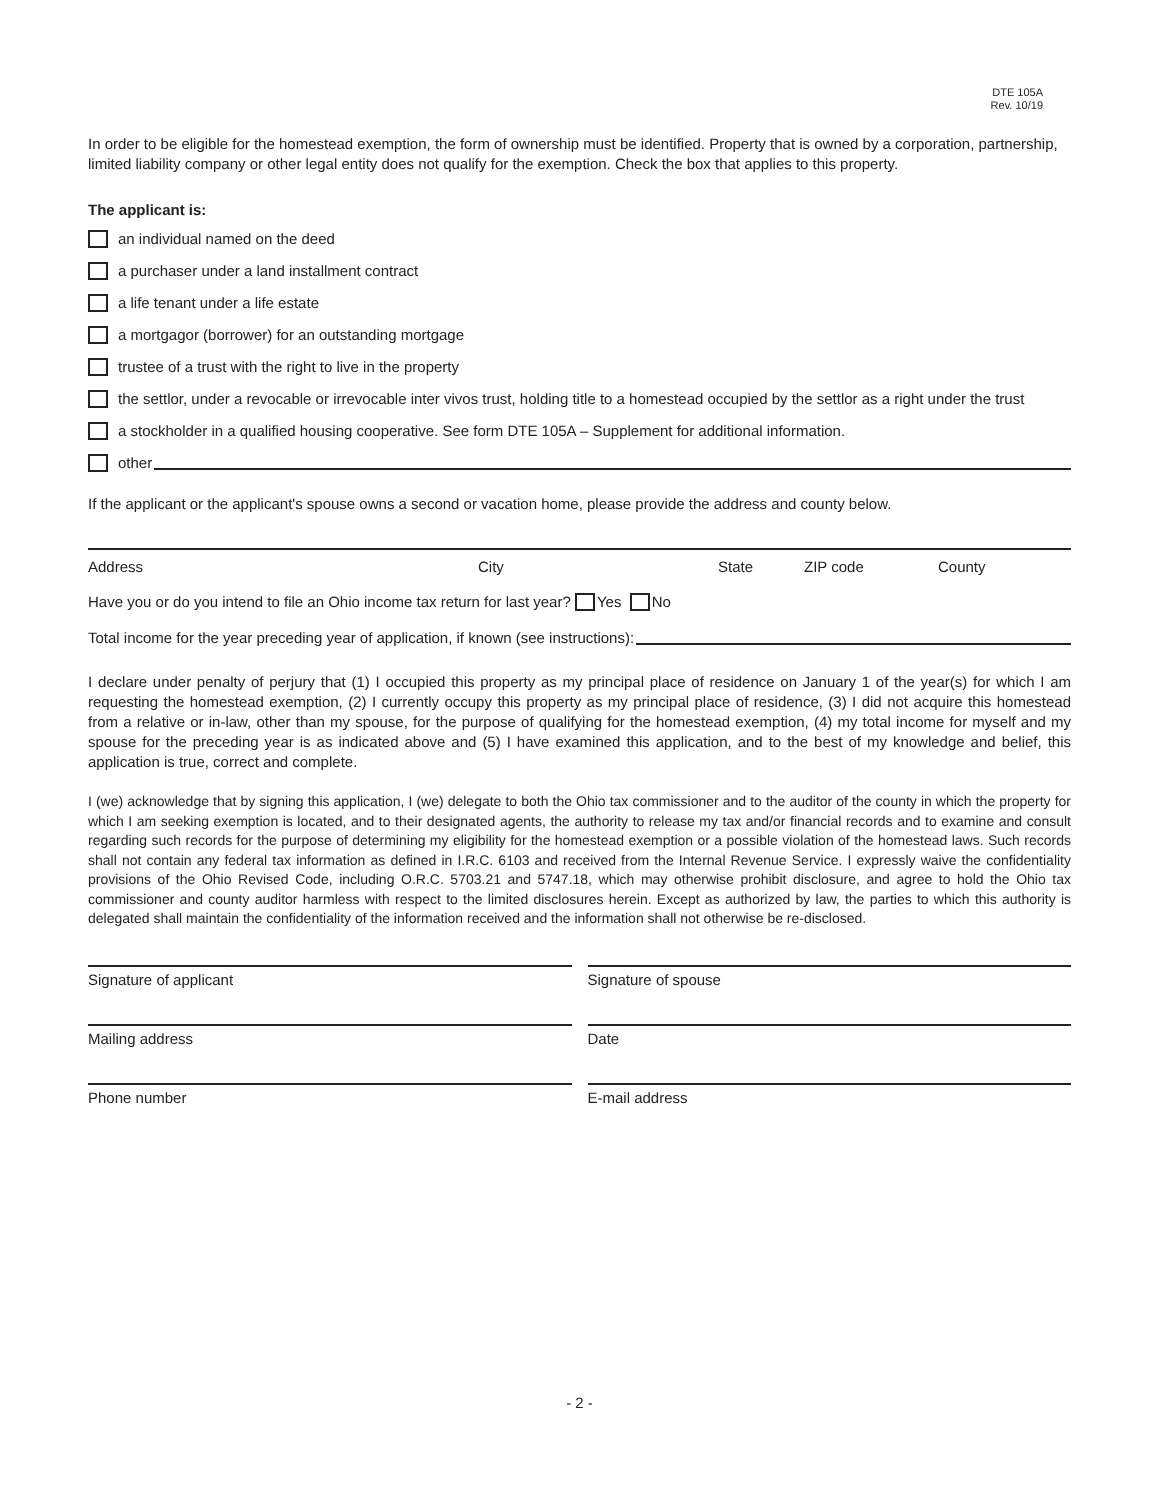DTE 105A
Rev. 10/19
In order to be eligible for the homestead exemption, the form of ownership must be identified. Property that is owned by a corporation, partnership, limited liability company or other legal entity does not qualify for the exemption. Check the box that applies to this property.
The applicant is:
an individual named on the deed
a purchaser under a land installment contract
a life tenant under a life estate
a mortgagor (borrower) for an outstanding mortgage
trustee of a trust with the right to live in the property
the settlor, under a revocable or irrevocable inter vivos trust, holding title to a homestead occupied by the settlor as a right under the trust
a stockholder in a qualified housing cooperative. See form DTE 105A – Supplement for additional information.
other
If the applicant or the applicant's spouse owns a second or vacation home, please provide the address and county below.
Address City State ZIP code County
Have you or do you intend to file an Ohio income tax return for last year? Yes No
Total income for the year preceding year of application, if known (see instructions):
I declare under penalty of perjury that (1) I occupied this property as my principal place of residence on January 1 of the year(s) for which I am requesting the homestead exemption, (2) I currently occupy this property as my principal place of residence, (3) I did not acquire this homestead from a relative or in-law, other than my spouse, for the purpose of qualifying for the homestead exemption, (4) my total income for myself and my spouse for the preceding year is as indicated above and (5) I have examined this application, and to the best of my knowledge and belief, this application is true, correct and complete.
I (we) acknowledge that by signing this application, I (we) delegate to both the Ohio tax commissioner and to the auditor of the county in which the property for which I am seeking exemption is located, and to their designated agents, the authority to release my tax and/or financial records and to examine and consult regarding such records for the purpose of determining my eligibility for the homestead exemption or a possible violation of the homestead laws. Such records shall not contain any federal tax information as defined in I.R.C. 6103 and received from the Internal Revenue Service. I expressly waive the confidentiality provisions of the Ohio Revised Code, including O.R.C. 5703.21 and 5747.18, which may otherwise prohibit disclosure, and agree to hold the Ohio tax commissioner and county auditor harmless with respect to the limited disclosures herein. Except as authorized by law, the parties to which this authority is delegated shall maintain the confidentiality of the information received and the information shall not otherwise be re-disclosed.
Signature of applicant Signature of spouse
Mailing address Date
Phone number E-mail address
- 2 -